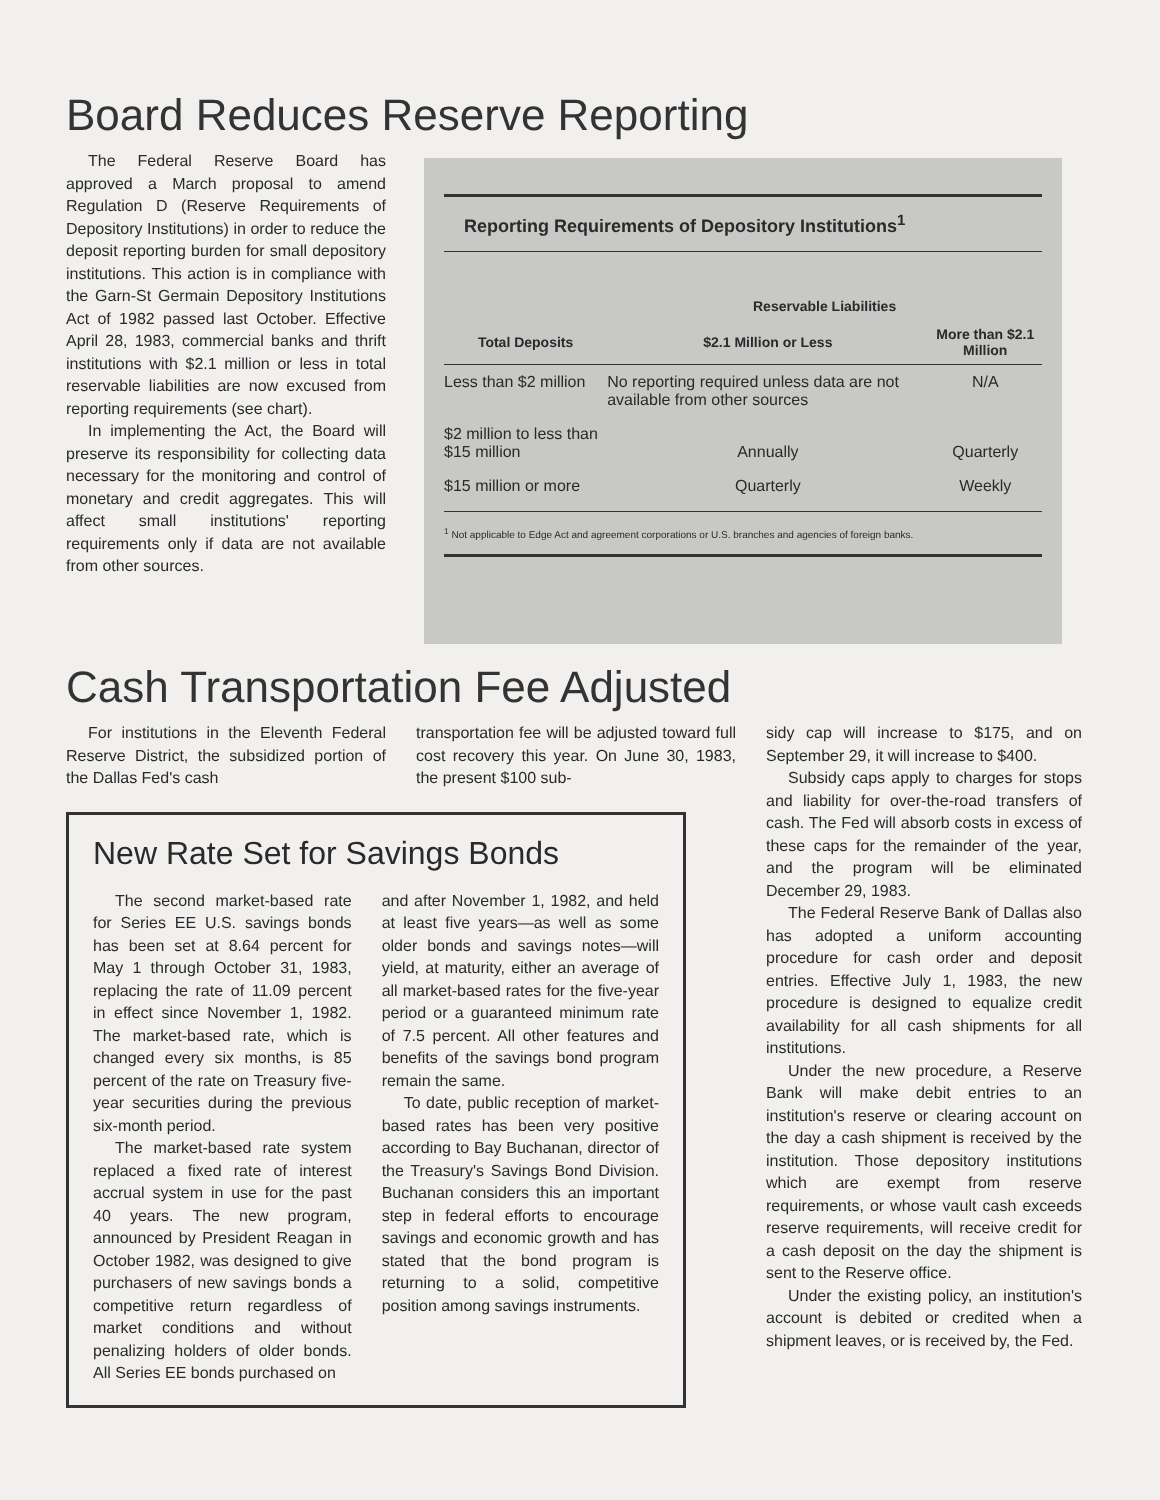Board Reduces Reserve Reporting
The Federal Reserve Board has approved a March proposal to amend Regulation D (Reserve Requirements of Depository Institutions) in order to reduce the deposit reporting burden for small depository institutions. This action is in compliance with the Garn-St Germain Depository Institutions Act of 1982 passed last October. Effective April 28, 1983, commercial banks and thrift institutions with $2.1 million or less in total reservable liabilities are now excused from reporting requirements (see chart).
In implementing the Act, the Board will preserve its responsibility for collecting data necessary for the monitoring and control of monetary and credit aggregates. This will affect small institutions' reporting requirements only if data are not available from other sources.
Reporting Requirements of Depository Institutions<sup>1</sup>
| | Reservable Liabilities | |
| --- | --- | --- |
| Total Deposits | $2.1 Million or Less | More than $2.1 Million |
| Less than $2 million | No reporting required unless data are not available from other sources | N/A |
| $2 million to less than $15 million | Annually | Quarterly |
| $15 million or more | Quarterly | Weekly |
<sup>1</sup> Not applicable to Edge Act and agreement corporations or U.S. branches and agencies of foreign banks.
Cash Transportation Fee Adjusted
For institutions in the Eleventh Federal Reserve District, the subsidized portion of the Dallas Fed's cash
transportation fee will be adjusted toward full cost recovery this year. On June 30, 1983, the present $100 sub-
New Rate Set for Savings Bonds
The second market-based rate for Series EE U.S. savings bonds has been set at 8.64 percent for May 1 through October 31, 1983, replacing the rate of 11.09 percent in effect since November 1, 1982. The market-based rate, which is changed every six months, is 85 percent of the rate on Treasury five-year securities during the previous six-month period.
The market-based rate system replaced a fixed rate of interest accrual system in use for the past 40 years. The new program, announced by President Reagan in October 1982, was designed to give purchasers of new savings bonds a competitive return regardless of market conditions and without penalizing holders of older bonds. All Series EE bonds purchased on
and after November 1, 1982, and held at least five years—as well as some older bonds and savings notes—will yield, at maturity, either an average of all market-based rates for the five-year period or a guaranteed minimum rate of 7.5 percent. All other features and benefits of the savings bond program remain the same.
To date, public reception of market-based rates has been very positive according to Bay Buchanan, director of the Treasury's Savings Bond Division. Buchanan considers this an important step in federal efforts to encourage savings and economic growth and has stated that the bond program is returning to a solid, competitive position among savings instruments.
sidy cap will increase to $175, and on September 29, it will increase to $400.
Subsidy caps apply to charges for stops and liability for over-the-road transfers of cash. The Fed will absorb costs in excess of these caps for the remainder of the year, and the program will be eliminated December 29, 1983.
The Federal Reserve Bank of Dallas also has adopted a uniform accounting procedure for cash order and deposit entries. Effective July 1, 1983, the new procedure is designed to equalize credit availability for all cash shipments for all institutions.
Under the new procedure, a Reserve Bank will make debit entries to an institution's reserve or clearing account on the day a cash shipment is received by the institution. Those depository institutions which are exempt from reserve requirements, or whose vault cash exceeds reserve requirements, will receive credit for a cash deposit on the day the shipment is sent to the Reserve office.
Under the existing policy, an institution's account is debited or credited when a shipment leaves, or is received by, the Fed.